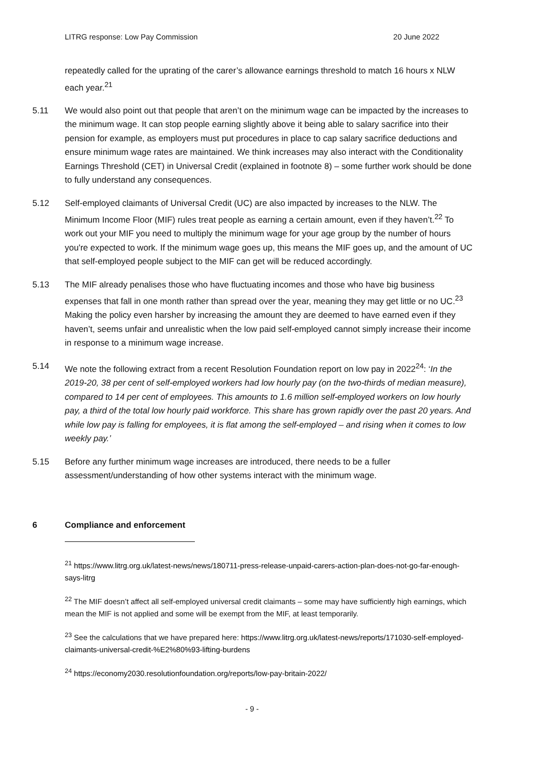LITRG response: Low Pay Commission 20 June 2022
repeatedly called for the uprating of the carer’s allowance earnings threshold to match 16 hours x NLW each year.<sup>21</sup>
5.11 We would also point out that people that aren’t on the minimum wage can be impacted by the increases to the minimum wage. It can stop people earning slightly above it being able to salary sacrifice into their pension for example, as employers must put procedures in place to cap salary sacrifice deductions and ensure minimum wage rates are maintained. We think increases may also interact with the Conditionality Earnings Threshold (CET) in Universal Credit (explained in footnote 8) – some further work should be done to fully understand any consequences.
5.12 Self-employed claimants of Universal Credit (UC) are also impacted by increases to the NLW. The Minimum Income Floor (MIF) rules treat people as earning a certain amount, even if they haven’t.<sup>22</sup> To work out your MIF you need to multiply the minimum wage for your age group by the number of hours you're expected to work. If the minimum wage goes up, this means the MIF goes up, and the amount of UC that self-employed people subject to the MIF can get will be reduced accordingly.
5.13 The MIF already penalises those who have fluctuating incomes and those who have big business expenses that fall in one month rather than spread over the year, meaning they may get little or no UC.<sup>23</sup> Making the policy even harsher by increasing the amount they are deemed to have earned even if they haven’t, seems unfair and unrealistic when the low paid self-employed cannot simply increase their income in response to a minimum wage increase.
5.14 We note the following extract from a recent Resolution Foundation report on low pay in 2022<sup>24</sup>: ‘In the 2019-20, 38 per cent of self-employed workers had low hourly pay (on the two-thirds of median measure), compared to 14 per cent of employees. This amounts to 1.6 million self-employed workers on low hourly pay, a third of the total low hourly paid workforce. This share has grown rapidly over the past 20 years. And while low pay is falling for employees, it is flat among the self-employed – and rising when it comes to low weekly pay.’
5.15 Before any further minimum wage increases are introduced, there needs to be a fuller assessment/understanding of how other systems interact with the minimum wage.
6 Compliance and enforcement
<sup>21</sup> https://www.litrg.org.uk/latest-news/news/180711-press-release-unpaid-carers-action-plan-does-not-go-far-enough-says-litrg
<sup>22</sup> The MIF doesn’t affect all self-employed universal credit claimants – some may have sufficiently high earnings, which mean the MIF is not applied and some will be exempt from the MIF, at least temporarily.
<sup>23</sup> See the calculations that we have prepared here: https://www.litrg.org.uk/latest-news/reports/171030-self-employed-claimants-universal-credit-%E2%80%93-lifting-burdens
<sup>24</sup> https://economy2030.resolutionfoundation.org/reports/low-pay-britain-2022/
- 9 -